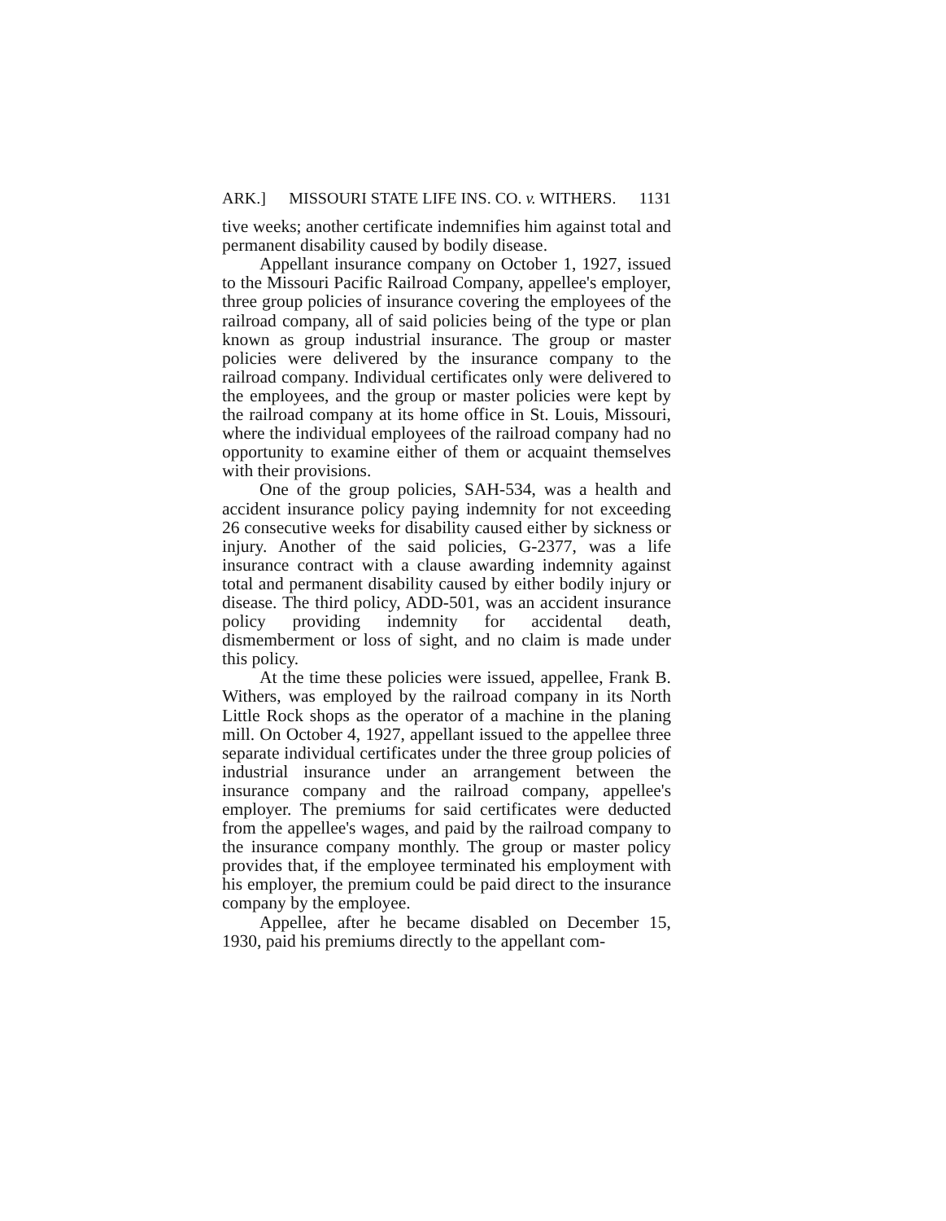ARK.] MISSOURI STATE LIFE INS. CO. v. WITHERS. 1131
tive weeks; another certificate indemnifies him against total and permanent disability caused by bodily disease.
Appellant insurance company on October 1, 1927, issued to the Missouri Pacific Railroad Company, appellee's employer, three group policies of insurance covering the employees of the railroad company, all of said policies being of the type or plan known as group industrial insurance. The group or master policies were delivered by the insurance company to the railroad company. Individual certificates only were delivered to the employees, and the group or master policies were kept by the railroad company at its home office in St. Louis, Missouri, where the individual employees of the railroad company had no opportunity to examine either of them or acquaint themselves with their provisions.
One of the group policies, SAH-534, was a health and accident insurance policy paying indemnity for not exceeding 26 consecutive weeks for disability caused either by sickness or injury. Another of the said policies, G-2377, was a life insurance contract with a clause awarding indemnity against total and permanent disability caused by either bodily injury or disease. The third policy, ADD-501, was an accident insurance policy providing indemnity for accidental death, dismemberment or loss of sight, and no claim is made under this policy.
At the time these policies were issued, appellee, Frank B. Withers, was employed by the railroad company in its North Little Rock shops as the operator of a machine in the planing mill. On October 4, 1927, appellant issued to the appellee three separate individual certificates under the three group policies of industrial insurance under an arrangement between the insurance company and the railroad company, appellee's employer. The premiums for said certificates were deducted from the appellee's wages, and paid by the railroad company to the insurance company monthly. The group or master policy provides that, if the employee terminated his employment with his employer, the premium could be paid direct to the insurance company by the employee.
Appellee, after he became disabled on December 15, 1930, paid his premiums directly to the appellant com-